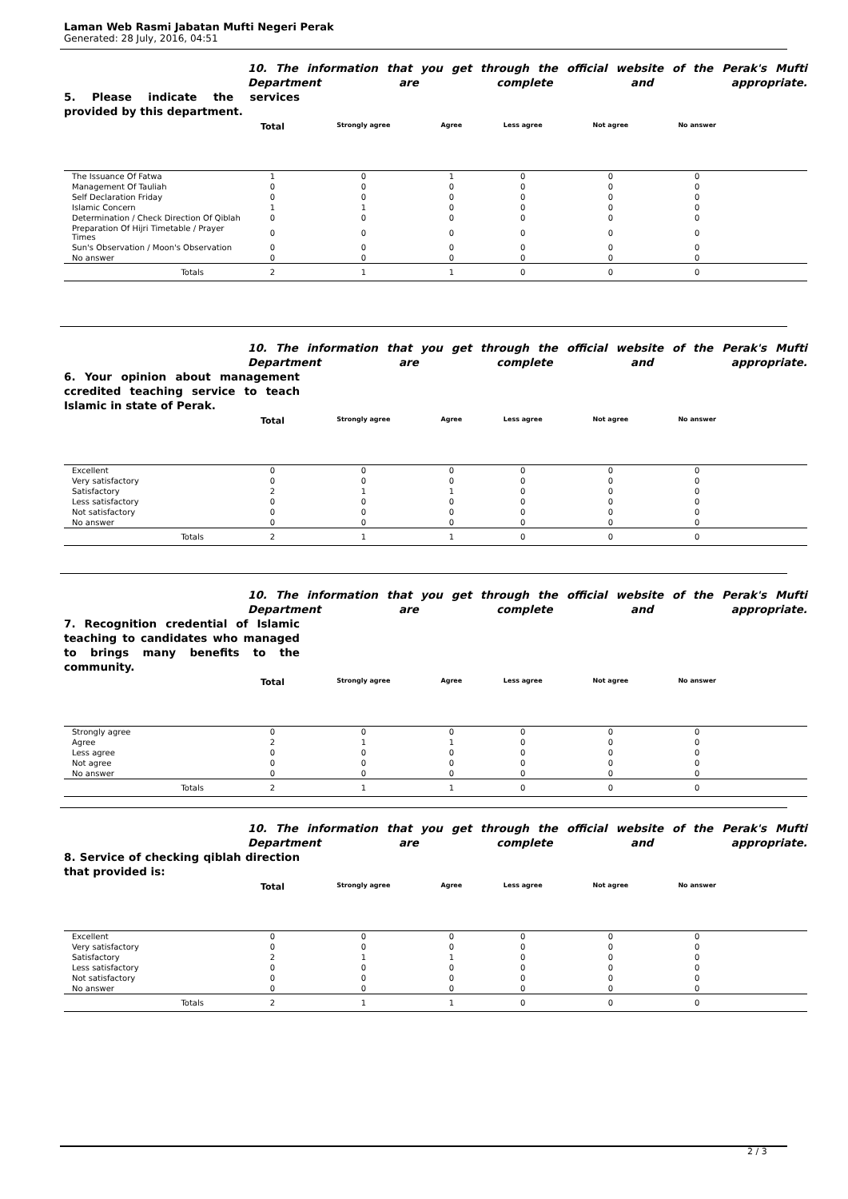Laman Web Rasmi Jabatan Mufti Negeri Perak
Generated: 28 July, 2016, 04:51
10. The information that you get through the official website of the Perak's Mufti Department are complete and appropriate.
5. Please indicate the services provided by this department.
| | Total | Strongly agree | Agree | Less agree | Not agree | No answer | |
| --- | --- | --- | --- | --- | --- | --- | --- |
| The Issuance Of Fatwa | 1 | 0 | 1 | 0 | 0 | 0 | |
| Management Of Tauliah | 0 | 0 | 0 | 0 | 0 | 0 | |
| Self Declaration Friday | 0 | 0 | 0 | 0 | 0 | 0 | |
| Islamic Concern | 1 | 1 | 0 | 0 | 0 | 0 | |
| Determination / Check Direction Of Qiblah | 0 | 0 | 0 | 0 | 0 | 0 | |
| Preparation Of Hijri Timetable / Prayer Times | 0 | 0 | 0 | 0 | 0 | 0 | |
| Sun's Observation / Moon's Observation | 0 | 0 | 0 | 0 | 0 | 0 | |
| No answer | 0 | 0 | 0 | 0 | 0 | 0 | |
| Totals | 2 | 1 | 1 | 0 | 0 | 0 | |
10. The information that you get through the official website of the Perak's Mufti Department are complete and appropriate.
6. Your opinion about management ccredited teaching service to teach Islamic in state of Perak.
| | Total | Strongly agree | Agree | Less agree | Not agree | No answer | |
| --- | --- | --- | --- | --- | --- | --- | --- |
| Excellent | 0 | 0 | 0 | 0 | 0 | 0 | |
| Very satisfactory | 0 | 0 | 0 | 0 | 0 | 0 | |
| Satisfactory | 2 | 1 | 1 | 0 | 0 | 0 | |
| Less satisfactory | 0 | 0 | 0 | 0 | 0 | 0 | |
| Not satisfactory | 0 | 0 | 0 | 0 | 0 | 0 | |
| No answer | 0 | 0 | 0 | 0 | 0 | 0 | |
| Totals | 2 | 1 | 1 | 0 | 0 | 0 | |
10. The information that you get through the official website of the Perak's Mufti Department are complete and appropriate.
7. Recognition credential of Islamic teaching to candidates who managed to brings many benefits to the community.
| | Total | Strongly agree | Agree | Less agree | Not agree | No answer | |
| --- | --- | --- | --- | --- | --- | --- | --- |
| Strongly agree | 0 | 0 | 0 | 0 | 0 | 0 | |
| Agree | 2 | 1 | 1 | 0 | 0 | 0 | |
| Less agree | 0 | 0 | 0 | 0 | 0 | 0 | |
| Not agree | 0 | 0 | 0 | 0 | 0 | 0 | |
| No answer | 0 | 0 | 0 | 0 | 0 | 0 | |
| Totals | 2 | 1 | 1 | 0 | 0 | 0 | |
10. The information that you get through the official website of the Perak's Mufti Department are complete and appropriate.
8. Service of checking qiblah direction that provided is:
| | Total | Strongly agree | Agree | Less agree | Not agree | No answer | |
| --- | --- | --- | --- | --- | --- | --- | --- |
| Excellent | 0 | 0 | 0 | 0 | 0 | 0 | |
| Very satisfactory | 0 | 0 | 0 | 0 | 0 | 0 | |
| Satisfactory | 2 | 1 | 1 | 0 | 0 | 0 | |
| Less satisfactory | 0 | 0 | 0 | 0 | 0 | 0 | |
| Not satisfactory | 0 | 0 | 0 | 0 | 0 | 0 | |
| No answer | 0 | 0 | 0 | 0 | 0 | 0 | |
| Totals | 2 | 1 | 1 | 0 | 0 | 0 | |
2 / 3